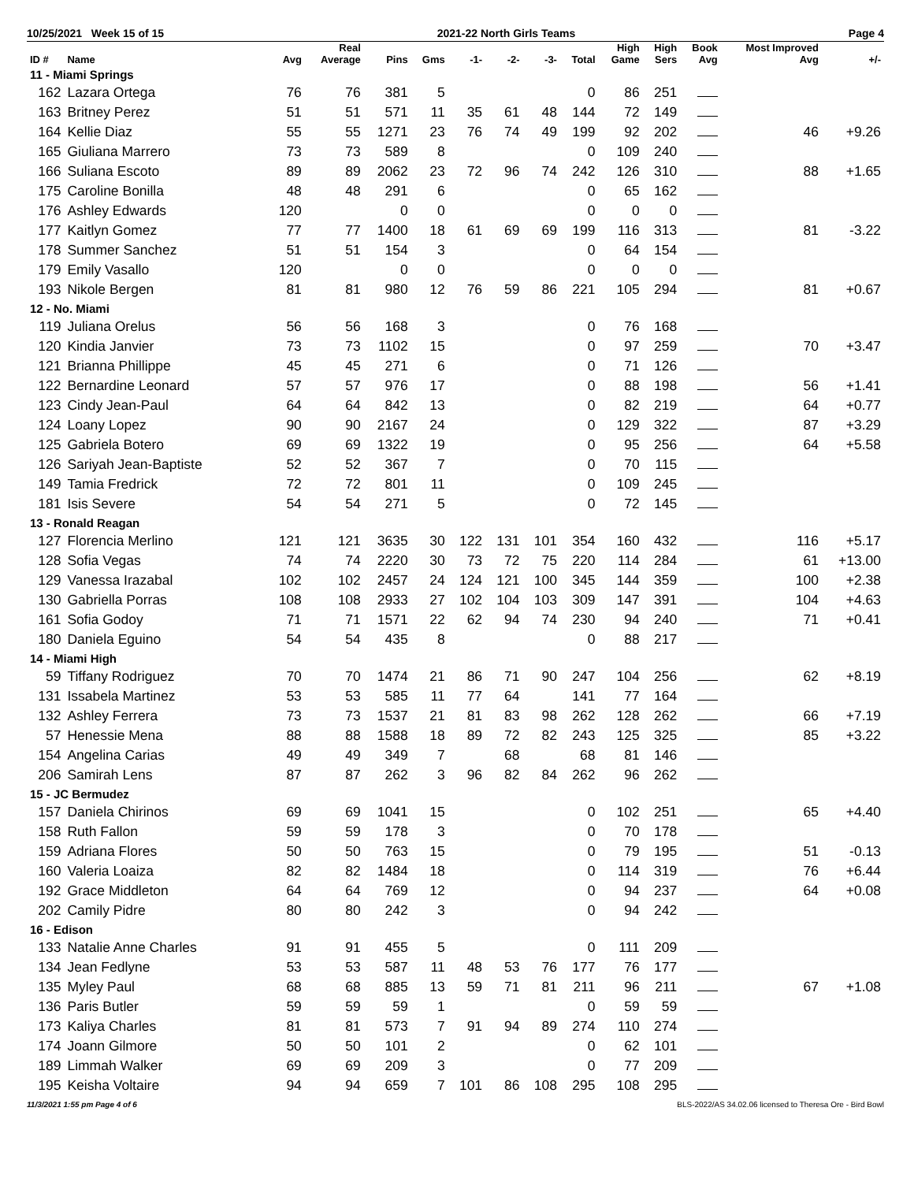10/25/2021 Week 15 of 15 2021-22 North Girls Teams Page 4
| ID # | Name | Avg | Real Average | Pins | Gms | -1- | -2- | -3- | Total | High Game | High Sers | Book Avg | Most Improved Avg | +/- |
| --- | --- | --- | --- | --- | --- | --- | --- | --- | --- | --- | --- | --- | --- | --- |
| 11 - Miami Springs | | | | | | | | | | | | | | |
| 162 | Lazara Ortega | 76 | 76 | 381 | 5 | | | | 0 | 86 | 251 | | | |
| 163 | Britney Perez | 51 | 51 | 571 | 11 | 35 | 61 | 48 | 144 | 72 | 149 | | | |
| 164 | Kellie Diaz | 55 | 55 | 1271 | 23 | 76 | 74 | 49 | 199 | 92 | 202 | | 46 | +9.26 |
| 165 | Giuliana Marrero | 73 | 73 | 589 | 8 | | | | 0 | 109 | 240 | | | |
| 166 | Suliana Escoto | 89 | 89 | 2062 | 23 | 72 | 96 | 74 | 242 | 126 | 310 | | 88 | +1.65 |
| 175 | Caroline Bonilla | 48 | 48 | 291 | 6 | | | | 0 | 65 | 162 | | | |
| 176 | Ashley Edwards | 120 | | 0 | 0 | | | | 0 | 0 | 0 | | | |
| 177 | Kaitlyn Gomez | 77 | 77 | 1400 | 18 | 61 | 69 | 69 | 199 | 116 | 313 | | 81 | -3.22 |
| 178 | Summer Sanchez | 51 | 51 | 154 | 3 | | | | 0 | 64 | 154 | | | |
| 179 | Emily Vasallo | 120 | | 0 | 0 | | | | 0 | 0 | 0 | | | |
| 193 | Nikole Bergen | 81 | 81 | 980 | 12 | 76 | 59 | 86 | 221 | 105 | 294 | | 81 | +0.67 |
| 12 - No. Miami | | | | | | | | | | | | | | |
| 119 | Juliana Orelus | 56 | 56 | 168 | 3 | | | | 0 | 76 | 168 | | | |
| 120 | Kindia Janvier | 73 | 73 | 1102 | 15 | | | | 0 | 97 | 259 | | 70 | +3.47 |
| 121 | Brianna Phillippe | 45 | 45 | 271 | 6 | | | | 0 | 71 | 126 | | | |
| 122 | Bernardine Leonard | 57 | 57 | 976 | 17 | | | | 0 | 88 | 198 | | 56 | +1.41 |
| 123 | Cindy Jean-Paul | 64 | 64 | 842 | 13 | | | | 0 | 82 | 219 | | 64 | +0.77 |
| 124 | Loany Lopez | 90 | 90 | 2167 | 24 | | | | 0 | 129 | 322 | | 87 | +3.29 |
| 125 | Gabriela Botero | 69 | 69 | 1322 | 19 | | | | 0 | 95 | 256 | | 64 | +5.58 |
| 126 | Sariyah Jean-Baptiste | 52 | 52 | 367 | 7 | | | | 0 | 70 | 115 | | | |
| 149 | Tamia Fredrick | 72 | 72 | 801 | 11 | | | | 0 | 109 | 245 | | | |
| 181 | Isis Severe | 54 | 54 | 271 | 5 | | | | 0 | 72 | 145 | | | |
| 13 - Ronald Reagan | | | | | | | | | | | | | | |
| 127 | Florencia Merlino | 121 | 121 | 3635 | 30 | 122 | 131 | 101 | 354 | 160 | 432 | | 116 | +5.17 |
| 128 | Sofia Vegas | 74 | 74 | 2220 | 30 | 73 | 72 | 75 | 220 | 114 | 284 | | 61 | +13.00 |
| 129 | Vanessa Irazabal | 102 | 102 | 2457 | 24 | 124 | 121 | 100 | 345 | 144 | 359 | | 100 | +2.38 |
| 130 | Gabriella Porras | 108 | 108 | 2933 | 27 | 102 | 104 | 103 | 309 | 147 | 391 | | 104 | +4.63 |
| 161 | Sofia Godoy | 71 | 71 | 1571 | 22 | 62 | 94 | 74 | 230 | 94 | 240 | | 71 | +0.41 |
| 180 | Daniela Eguino | 54 | 54 | 435 | 8 | | | | 0 | 88 | 217 | | | |
| 14 - Miami High | | | | | | | | | | | | | | |
| 59 | Tiffany Rodriguez | 70 | 70 | 1474 | 21 | 86 | 71 | 90 | 247 | 104 | 256 | | 62 | +8.19 |
| 131 | Issabela Martinez | 53 | 53 | 585 | 11 | 77 | 64 | | 141 | 77 | 164 | | | |
| 132 | Ashley Ferrera | 73 | 73 | 1537 | 21 | 81 | 83 | 98 | 262 | 128 | 262 | | 66 | +7.19 |
| 57 | Henessie Mena | 88 | 88 | 1588 | 18 | 89 | 72 | 82 | 243 | 125 | 325 | | 85 | +3.22 |
| 154 | Angelina Carias | 49 | 49 | 349 | 7 | | 68 | | 68 | 81 | 146 | | | |
| 206 | Samirah Lens | 87 | 87 | 262 | 3 | 96 | 82 | 84 | 262 | 96 | 262 | | | |
| 15 - JC Bermudez | | | | | | | | | | | | | | |
| 157 | Daniela Chirinos | 69 | 69 | 1041 | 15 | | | | 0 | 102 | 251 | | 65 | +4.40 |
| 158 | Ruth Fallon | 59 | 59 | 178 | 3 | | | | 0 | 70 | 178 | | | |
| 159 | Adriana Flores | 50 | 50 | 763 | 15 | | | | 0 | 79 | 195 | | 51 | -0.13 |
| 160 | Valeria Loaiza | 82 | 82 | 1484 | 18 | | | | 0 | 114 | 319 | | 76 | +6.44 |
| 192 | Grace Middleton | 64 | 64 | 769 | 12 | | | | 0 | 94 | 237 | | 64 | +0.08 |
| 202 | Camily Pidre | 80 | 80 | 242 | 3 | | | | 0 | 94 | 242 | | | |
| 16 - Edison | | | | | | | | | | | | | | |
| 133 | Natalie Anne Charles | 91 | 91 | 455 | 5 | | | | 0 | 111 | 209 | | | |
| 134 | Jean Fedlyne | 53 | 53 | 587 | 11 | 48 | 53 | 76 | 177 | 76 | 177 | | | |
| 135 | Myley Paul | 68 | 68 | 885 | 13 | 59 | 71 | 81 | 211 | 96 | 211 | | 67 | +1.08 |
| 136 | Paris Butler | 59 | 59 | 59 | 1 | | | | 0 | 59 | 59 | | | |
| 173 | Kaliya Charles | 81 | 81 | 573 | 7 | 91 | 94 | 89 | 274 | 110 | 274 | | | |
| 174 | Joann Gilmore | 50 | 50 | 101 | 2 | | | | 0 | 62 | 101 | | | |
| 189 | Limmah Walker | 69 | 69 | 209 | 3 | | | | 0 | 77 | 209 | | | |
| 195 | Keisha Voltaire | 94 | 94 | 659 | 7 | 101 | 86 | 108 | 295 | 108 | 295 | | | |
11/3/2021 1:55 pm Page 4 of 6 BLS-2022/AS 34.02.06 licensed to Theresa Ore - Bird Bowl